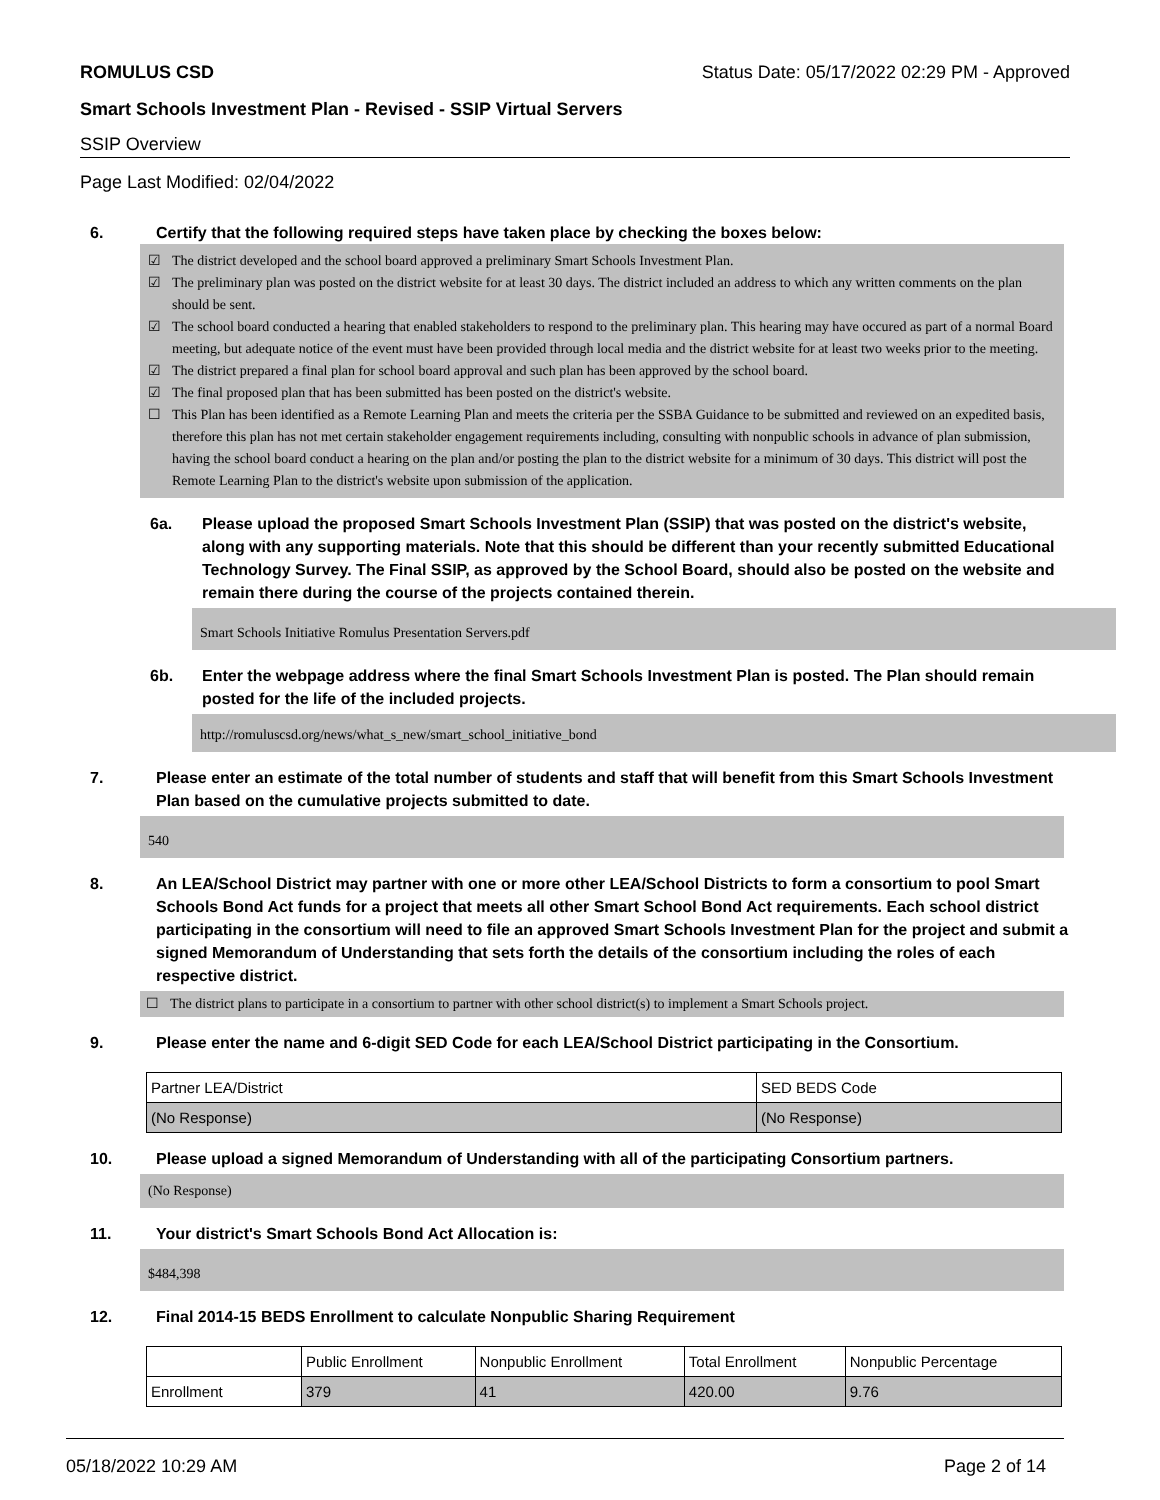ROMULUS CSD Status Date: 05/17/2022 02:29 PM - Approved
Smart Schools Investment Plan - Revised - SSIP Virtual Servers
SSIP Overview
Page Last Modified: 02/04/2022
6. Certify that the following required steps have taken place by checking the boxes below:
☑ The district developed and the school board approved a preliminary Smart Schools Investment Plan.
☑ The preliminary plan was posted on the district website for at least 30 days. The district included an address to which any written comments on the plan should be sent.
☑ The school board conducted a hearing that enabled stakeholders to respond to the preliminary plan. This hearing may have occured as part of a normal Board meeting, but adequate notice of the event must have been provided through local media and the district website for at least two weeks prior to the meeting.
☑ The district prepared a final plan for school board approval and such plan has been approved by the school board.
☑ The final proposed plan that has been submitted has been posted on the district's website.
☐ This Plan has been identified as a Remote Learning Plan and meets the criteria per the SSBA Guidance to be submitted and reviewed on an expedited basis, therefore this plan has not met certain stakeholder engagement requirements including, consulting with nonpublic schools in advance of plan submission, having the school board conduct a hearing on the plan and/or posting the plan to the district website for a minimum of 30 days. This district will post the Remote Learning Plan to the district's website upon submission of the application.
6a. Please upload the proposed Smart Schools Investment Plan (SSIP) that was posted on the district's website, along with any supporting materials. Note that this should be different than your recently submitted Educational Technology Survey. The Final SSIP, as approved by the School Board, should also be posted on the website and remain there during the course of the projects contained therein.
Smart Schools Initiative Romulus Presentation Servers.pdf
6b. Enter the webpage address where the final Smart Schools Investment Plan is posted. The Plan should remain posted for the life of the included projects.
http://romuluscsd.org/news/what_s_new/smart_school_initiative_bond
7. Please enter an estimate of the total number of students and staff that will benefit from this Smart Schools Investment Plan based on the cumulative projects submitted to date.
540
8. An LEA/School District may partner with one or more other LEA/School Districts to form a consortium to pool Smart Schools Bond Act funds for a project that meets all other Smart School Bond Act requirements. Each school district participating in the consortium will need to file an approved Smart Schools Investment Plan for the project and submit a signed Memorandum of Understanding that sets forth the details of the consortium including the roles of each respective district.
☐ The district plans to participate in a consortium to partner with other school district(s) to implement a Smart Schools project.
9. Please enter the name and 6-digit SED Code for each LEA/School District participating in the Consortium.
| Partner LEA/District | SED BEDS Code |
| (No Response) | (No Response) |
10. Please upload a signed Memorandum of Understanding with all of the participating Consortium partners.
(No Response)
11. Your district's Smart Schools Bond Act Allocation is:
$484,398
12. Final 2014-15 BEDS Enrollment to calculate Nonpublic Sharing Requirement
| | Public Enrollment | Nonpublic Enrollment | Total Enrollment | Nonpublic Percentage |
| Enrollment | 379 | 41 | 420.00 | 9.76 |
05/18/2022 10:29 AM Page 2 of 14